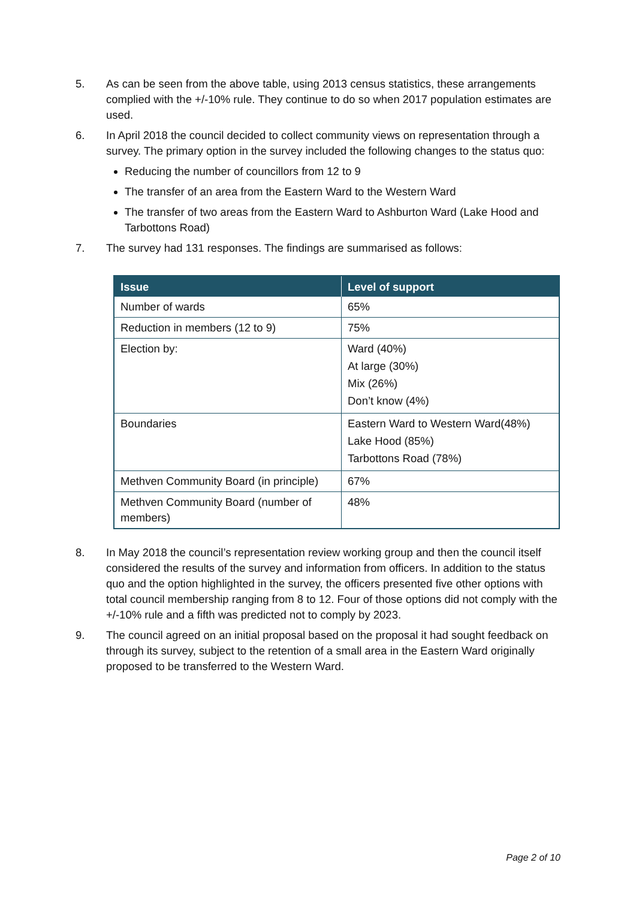5. As can be seen from the above table, using 2013 census statistics, these arrangements complied with the +/-10% rule. They continue to do so when 2017 population estimates are used.
6. In April 2018 the council decided to collect community views on representation through a survey. The primary option in the survey included the following changes to the status quo:
Reducing the number of councillors from 12 to 9
The transfer of an area from the Eastern Ward to the Western Ward
The transfer of two areas from the Eastern Ward to Ashburton Ward (Lake Hood and Tarbottons Road)
7. The survey had 131 responses. The findings are summarised as follows:
| Issue | Level of support |
| --- | --- |
| Number of wards | 65% |
| Reduction in members (12 to 9) | 75% |
| Election by: | Ward (40%) At large (30%) Mix (26%) Don’t know (4%) |
| Boundaries | Eastern Ward to Western Ward(48%) Lake Hood (85%) Tarbottons Road (78%) |
| Methven Community Board (in principle) | 67% |
| Methven Community Board (number of members) | 48% |
8. In May 2018 the council’s representation review working group and then the council itself considered the results of the survey and information from officers. In addition to the status quo and the option highlighted in the survey, the officers presented five other options with total council membership ranging from 8 to 12. Four of those options did not comply with the +/-10% rule and a fifth was predicted not to comply by 2023.
9. The council agreed on an initial proposal based on the proposal it had sought feedback on through its survey, subject to the retention of a small area in the Eastern Ward originally proposed to be transferred to the Western Ward.
Page 2 of 10